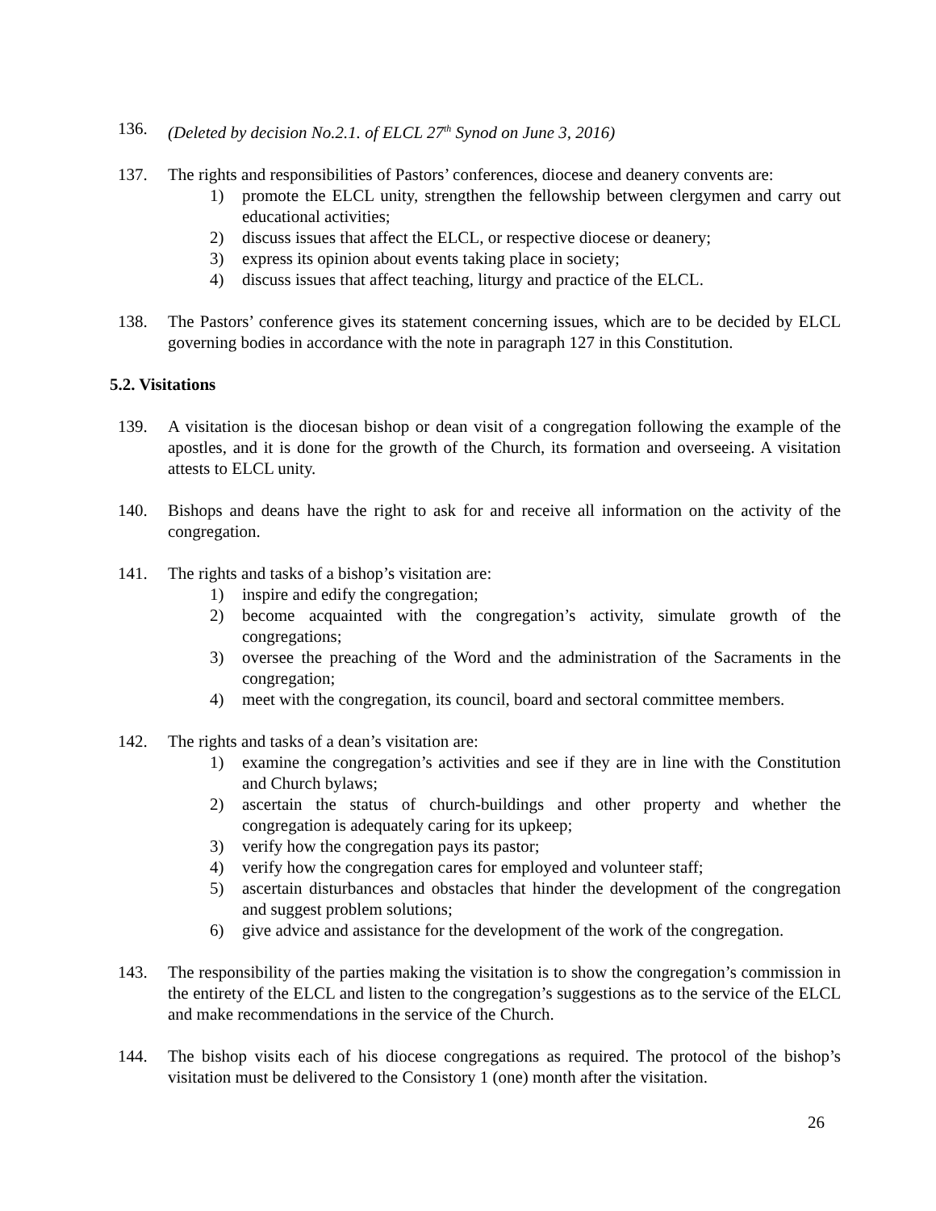136. (Deleted by decision No.2.1. of ELCL 27<sup>th</sup> Synod on June 3, 2016)
137. The rights and responsibilities of Pastors’ conferences, diocese and deanery convents are:
1) promote the ELCL unity, strengthen the fellowship between clergymen and carry out educational activities;
2) discuss issues that affect the ELCL, or respective diocese or deanery;
3) express its opinion about events taking place in society;
4) discuss issues that affect teaching, liturgy and practice of the ELCL.
138. The Pastors’ conference gives its statement concerning issues, which are to be decided by ELCL governing bodies in accordance with the note in paragraph 127 in this Constitution.
5.2. Visitations
139. A visitation is the diocesan bishop or dean visit of a congregation following the example of the apostles, and it is done for the growth of the Church, its formation and overseeing. A visitation attests to ELCL unity.
140. Bishops and deans have the right to ask for and receive all information on the activity of the congregation.
141. The rights and tasks of a bishop’s visitation are:
1) inspire and edify the congregation;
2) become acquainted with the congregation’s activity, simulate growth of the congregations;
3) oversee the preaching of the Word and the administration of the Sacraments in the congregation;
4) meet with the congregation, its council, board and sectoral committee members.
142. The rights and tasks of a dean’s visitation are:
1) examine the congregation’s activities and see if they are in line with the Constitution and Church bylaws;
2) ascertain the status of church-buildings and other property and whether the congregation is adequately caring for its upkeep;
3) verify how the congregation pays its pastor;
4) verify how the congregation cares for employed and volunteer staff;
5) ascertain disturbances and obstacles that hinder the development of the congregation and suggest problem solutions;
6) give advice and assistance for the development of the work of the congregation.
143. The responsibility of the parties making the visitation is to show the congregation’s commission in the entirety of the ELCL and listen to the congregation’s suggestions as to the service of the ELCL and make recommendations in the service of the Church.
144. The bishop visits each of his diocese congregations as required. The protocol of the bishop’s visitation must be delivered to the Consistory 1 (one) month after the visitation.
26